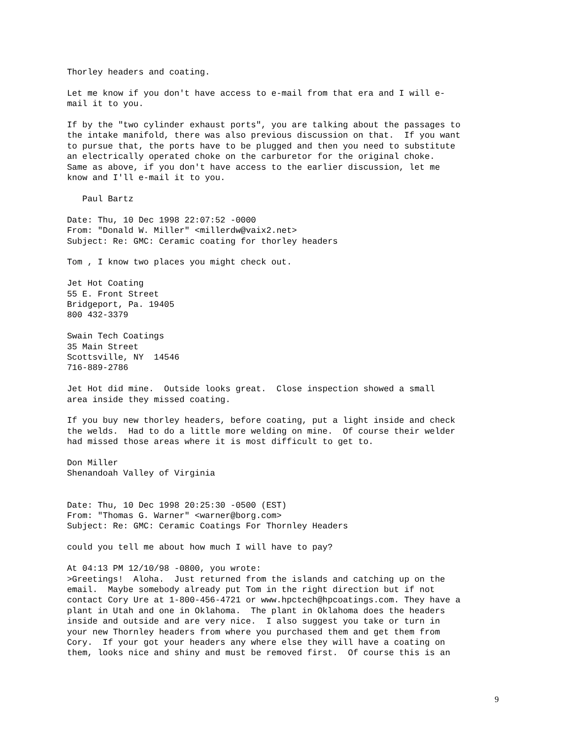Thorley headers and coating.

Let me know if you don't have access to e-mail from that era and I will e-
mail it to you.

If by the "two cylinder exhaust ports", you are talking about the passages to
the intake manifold, there was also previous discussion on that.  If you want
to pursue that, the ports have to be plugged and then you need to substitute
an electrically operated choke on the carburetor for the original choke.
Same as above, if you don't have access to the earlier discussion, let me
know and I'll e-mail it to you.

   Paul Bartz

Date: Thu, 10 Dec 1998 22:07:52 -0000
From: "Donald W. Miller" <millerdw@vaix2.net>
Subject: Re: GMC: Ceramic coating for thorley headers

Tom , I know two places you might check out.

Jet Hot Coating
55 E. Front Street
Bridgeport, Pa. 19405
800 432-3379

Swain Tech Coatings
35 Main Street
Scottsville, NY  14546
716-889-2786

Jet Hot did mine.  Outside looks great.  Close inspection showed a small
area inside they missed coating.

If you buy new thorley headers, before coating, put a light inside and check
the welds.  Had to do a little more welding on mine.  Of course their welder
had missed those areas where it is most difficult to get to.

Don Miller
Shenandoah Valley of Virginia


Date: Thu, 10 Dec 1998 20:25:30 -0500 (EST)
From: "Thomas G. Warner" <warner@borg.com>
Subject: Re: GMC: Ceramic Coatings For Thornley Headers

could you tell me about how much I will have to pay?

At 04:13 PM 12/10/98 -0800, you wrote:
>Greetings!  Aloha.  Just returned from the islands and catching up on the
email.  Maybe somebody already put Tom in the right direction but if not
contact Cory Ure at 1-800-456-4721 or www.hpctech@hpcoatings.com. They have a
plant in Utah and one in Oklahoma.  The plant in Oklahoma does the headers
inside and outside and are very nice.  I also suggest you take or turn in
your new Thornley headers from where you purchased them and get them from
Cory.  If your got your headers any where else they will have a coating on
them, looks nice and shiny and must be removed first.  Of course this is an
9